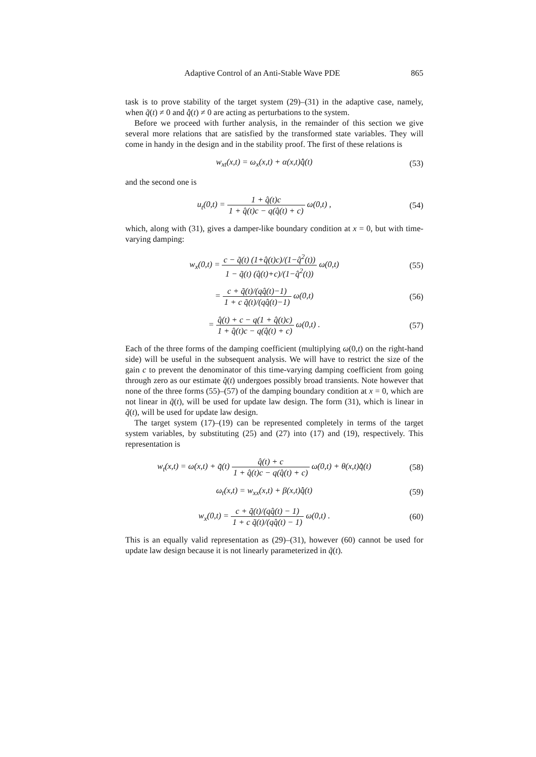Adaptive Control of an Anti-Stable Wave PDE 865
task is to prove stability of the target system (29)–(31) in the adaptive case, namely, when q̃(t) ≠ 0 and q̂̇(t) ≠ 0 are acting as perturbations to the system.
Before we proceed with further analysis, in the remainder of this section we give several more relations that are satisfied by the transformed state variables. They will come in handy in the design and in the stability proof. The first of these relations is
w<sub>xt</sub>(x,t) = ω<sub>x</sub>(x,t) + α(x,t)q̂̇(t)
(53)
and the second one is
u<sub>t</sub>(0,t) = 1 + q̂(t)c 1 + q̂(t)c − q(q̂(t) + c) ω(0,t) ,
(54)
which, along with (31), gives a damper-like boundary condition at x = 0, but with time-varying damping:
w<sub>x</sub>(0,t) = c − q̃(t) (1+q̂(t)c)/(1−q̂<sup>2</sup>(t)) 1 − q̃(t) (q̂(t)+c)/(1−q̂<sup>2</sup>(t)) ω(0,t)
(55)
= c + q̃(t)/(qq̂(t)−1) 1 + c q̃(t)/(qq̂(t)−1) ω(0,t)
(56)
= q̂(t) + c − q(1 + q̂(t)c) 1 + q̂(t)c − q(q̂(t) + c) ω(0,t) .
(57)
Each of the three forms of the damping coefficient (multiplying ω(0,t) on the right-hand side) will be useful in the subsequent analysis. We will have to restrict the size of the gain c to prevent the denominator of this time-varying damping coefficient from going through zero as our estimate q̂(t) undergoes possibly broad transients. Note however that none of the three forms (55)–(57) of the damping boundary condition at x = 0, which are not linear in q̃(t), will be used for update law design. The form (31), which is linear in q̃(t), will be used for update law design.
The target system (17)–(19) can be represented completely in terms of the target system variables, by substituting (25) and (27) into (17) and (19), respectively. This representation is
w<sub>t</sub>(x,t) = ω(x,t) + q̃(t) q̂(t) + c 1 + q̂(t)c − q(q̂(t) + c) ω(0,t) + θ(x,t)q̂̇(t)
(58)
ω<sub>t</sub>(x,t) = w<sub>xx</sub>(x,t) + β(x,t)q̂̇(t)
(59)
w<sub>x</sub>(0,t) = c + q̃(t)/(qq̂(t) − 1) 1 + c q̃(t)/(qq̂(t) − 1) ω(0,t) .
(60)
This is an equally valid representation as (29)–(31), however (60) cannot be used for update law design because it is not linearly parameterized in q̃(t).